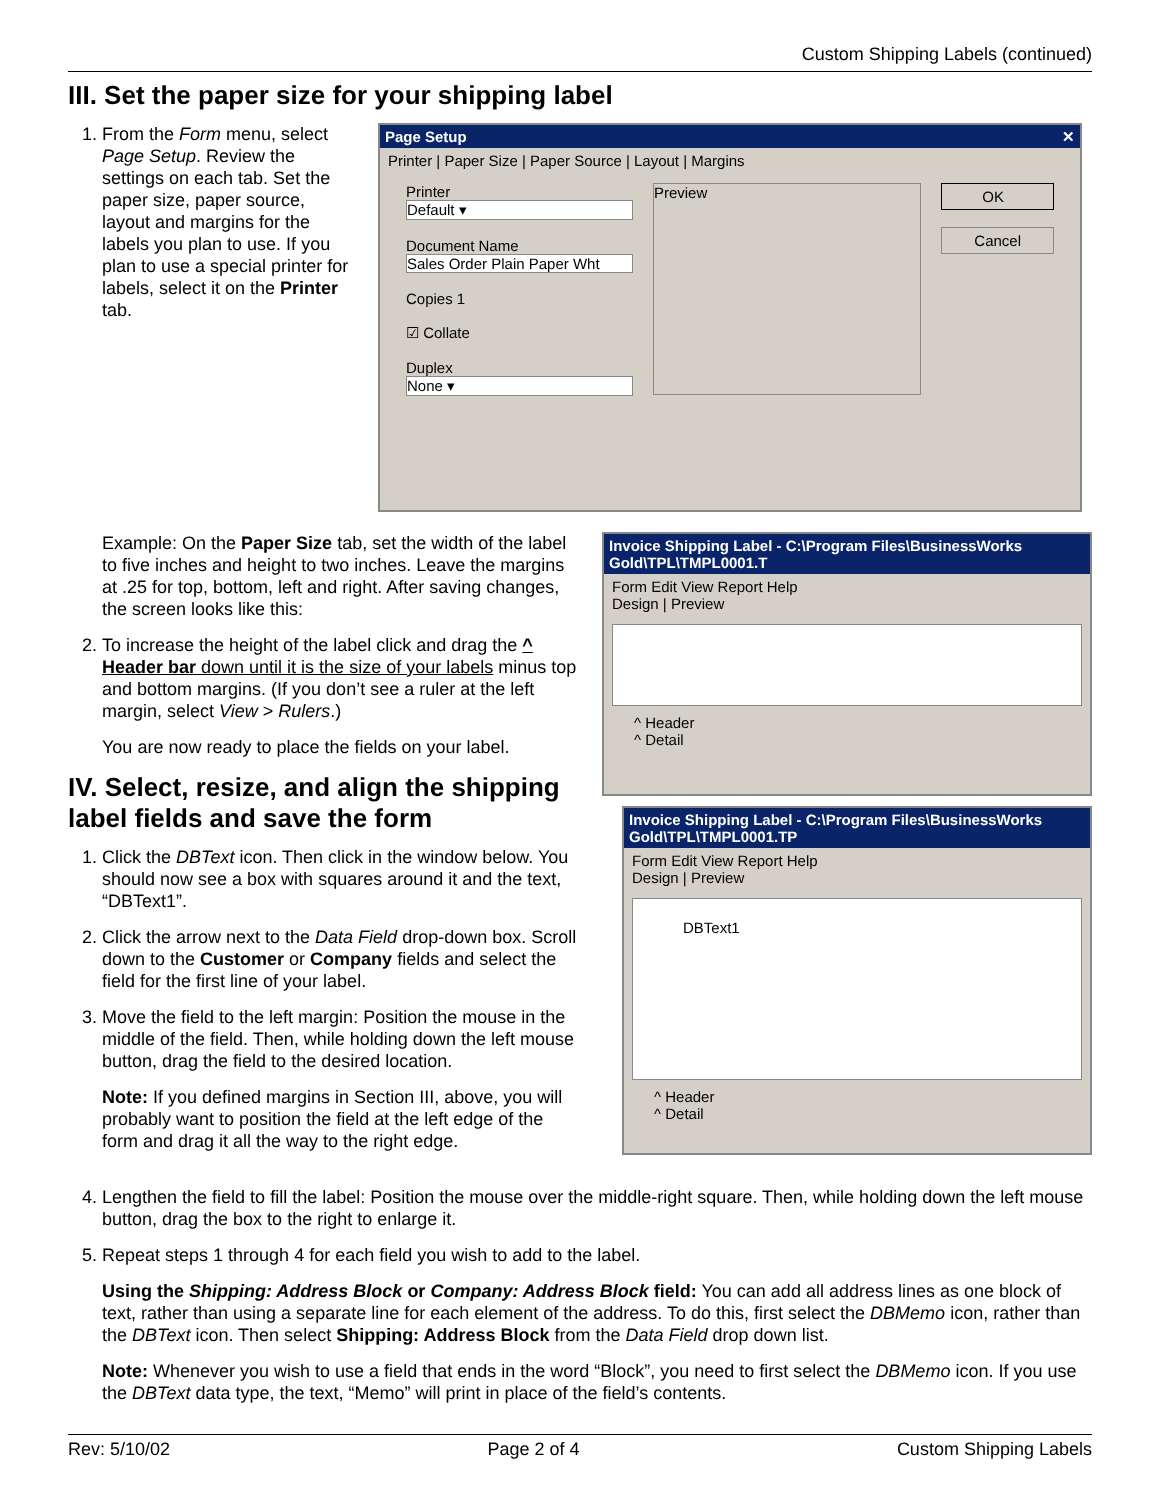Custom Shipping Labels (continued)
III. Set the paper size for your shipping label
1. From the Form menu, select Page Setup. Review the settings on each tab. Set the paper size, paper source, layout and margins for the labels you plan to use. If you plan to use a special printer for labels, select it on the Printer tab.
Page Setup ✕
Printer | Paper Size | Paper Source | Layout | Margins
Printer
Default ▾
Document Name
Sales Order Plain Paper Wht
Copies 1
☑ Collate
Duplex
None ▾
Preview
OK
Cancel
Example: On the Paper Size tab, set the width of the label to five inches and height to two inches. Leave the margins at .25 for top, bottom, left and right. After saving changes, the screen looks like this:
2. To increase the height of the label click and drag the ^ Header bar down until it is the size of your labels minus top and bottom margins. (If you don’t see a ruler at the left margin, select View > Rulers.)
You are now ready to place the fields on your label.
IV. Select, resize, and align the shipping label fields and save the form
1. Click the DBText icon. Then click in the window below. You should now see a box with squares around it and the text, “DBText1”.
2. Click the arrow next to the Data Field drop-down box. Scroll down to the Customer or Company fields and select the field for the first line of your label.
3. Move the field to the left margin: Position the mouse in the middle of the field. Then, while holding down the left mouse button, drag the field to the desired location.
Note: If you defined margins in Section III, above, you will probably want to position the field at the left edge of the form and drag it all the way to the right edge.
Invoice Shipping Label - C:\Program Files\BusinessWorks Gold\TPL\TMPL0001.T
Form Edit View Report Help
Design | Preview
^ Header
^ Detail
Invoice Shipping Label - C:\Program Files\BusinessWorks Gold\TPL\TMPL0001.TP
Form Edit View Report Help
Design | Preview
DBText1
^ Header
^ Detail
4. Lengthen the field to fill the label: Position the mouse over the middle-right square. Then, while holding down the left mouse button, drag the box to the right to enlarge it.
5. Repeat steps 1 through 4 for each field you wish to add to the label.
Using the Shipping: Address Block or Company: Address Block field: You can add all address lines as one block of text, rather than using a separate line for each element of the address. To do this, first select the DBMemo icon, rather than the DBText icon. Then select Shipping: Address Block from the Data Field drop down list.
Note: Whenever you wish to use a field that ends in the word “Block”, you need to first select the DBMemo icon. If you use the DBText data type, the text, “Memo” will print in place of the field’s contents.
Rev: 5/10/02 Page 2 of 4 Custom Shipping Labels